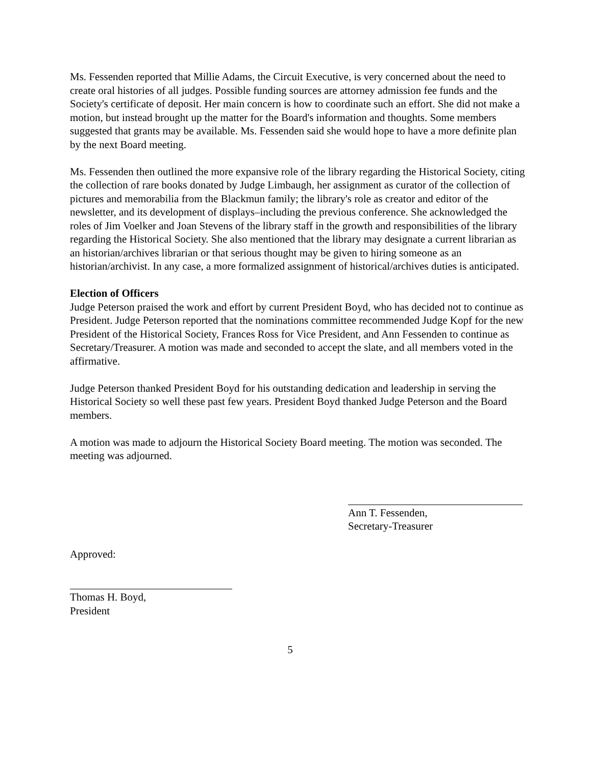Ms. Fessenden reported that Millie Adams, the Circuit Executive, is very concerned about the need to create oral histories of all judges. Possible funding sources are attorney admission fee funds and the Society's certificate of deposit. Her main concern is how to coordinate such an effort. She did not make a motion, but instead brought up the matter for the Board's information and thoughts. Some members suggested that grants may be available. Ms. Fessenden said she would hope to have a more definite plan by the next Board meeting.
Ms. Fessenden then outlined the more expansive role of the library regarding the Historical Society, citing the collection of rare books donated by Judge Limbaugh, her assignment as curator of the collection of pictures and memorabilia from the Blackmun family; the library's role as creator and editor of the newsletter, and its development of displays–including the previous conference. She acknowledged the roles of Jim Voelker and Joan Stevens of the library staff in the growth and responsibilities of the library regarding the Historical Society. She also mentioned that the library may designate a current librarian as an historian/archives librarian or that serious thought may be given to hiring someone as an historian/archivist. In any case, a more formalized assignment of historical/archives duties is anticipated.
Election of Officers
Judge Peterson praised the work and effort by current President Boyd, who has decided not to continue as President. Judge Peterson reported that the nominations committee recommended Judge Kopf for the new President of the Historical Society, Frances Ross for Vice President, and Ann Fessenden to continue as Secretary/Treasurer. A motion was made and seconded to accept the slate, and all members voted in the affirmative.
Judge Peterson thanked President Boyd for his outstanding dedication and leadership in serving the Historical Society so well these past few years. President Boyd thanked Judge Peterson and the Board members.
A motion was made to adjourn the Historical Society Board meeting. The motion was seconded. The meeting was adjourned.
Ann T. Fessenden,
Secretary-Treasurer
Approved:
Thomas H. Boyd,
President
5